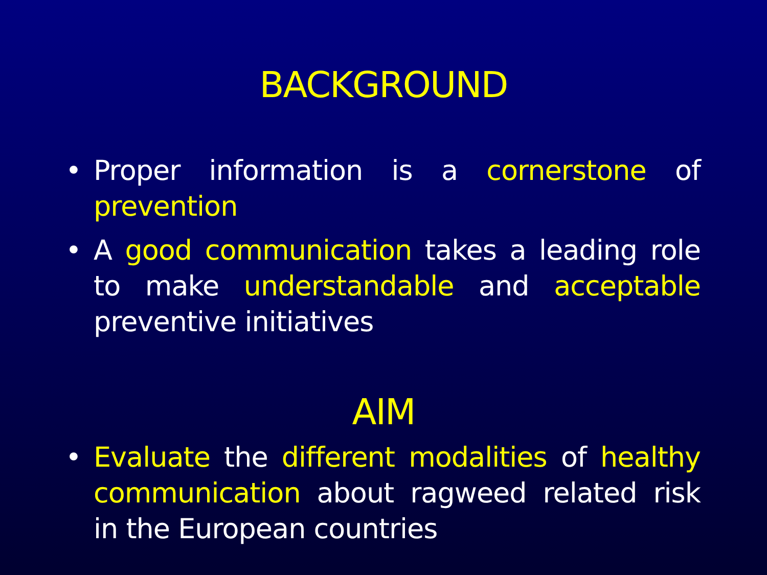BACKGROUND
• Proper information is a cornerstone of prevention
• A good communication takes a leading role to make understandable and acceptable preventive initiatives
AIM
• Evaluate the different modalities of healthy communication about ragweed related risk in the European countries